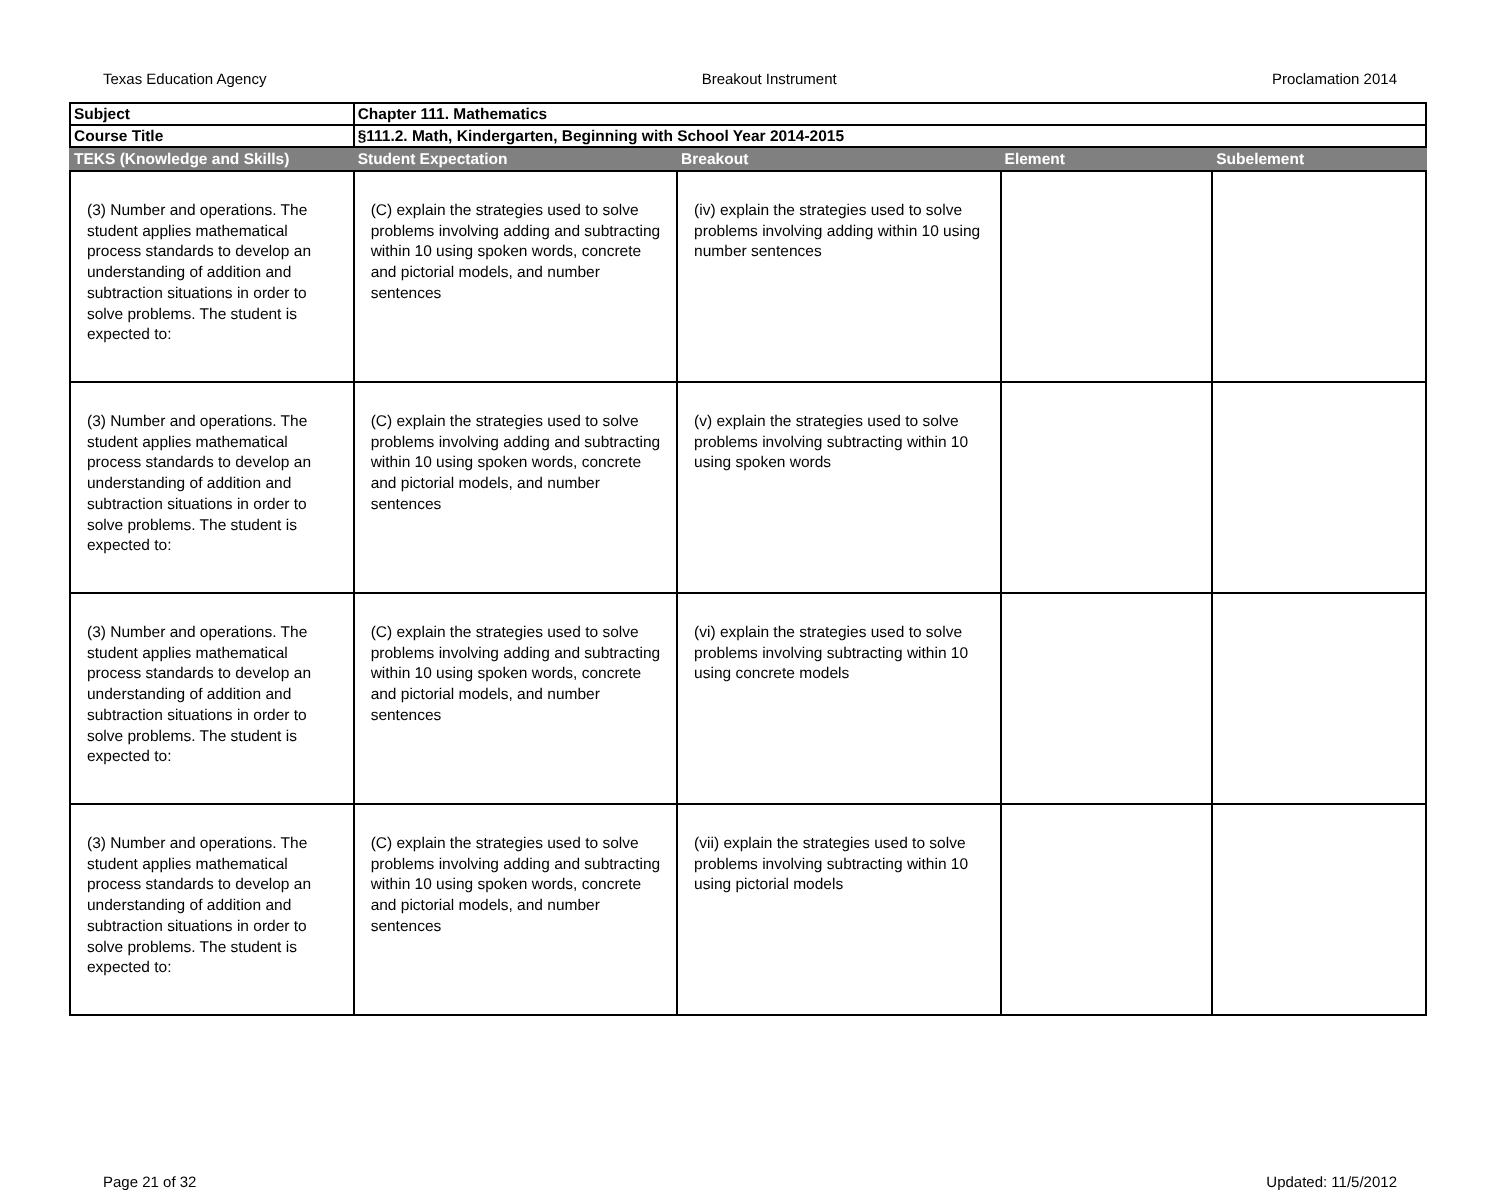Texas Education Agency Breakout Instrument Proclamation 2014
| Subject | Chapter 111. Mathematics | | | |
| Course Title | §111.2. Math, Kindergarten, Beginning with School Year 2014-2015 | | | |
| TEKS (Knowledge and Skills) | Student Expectation | Breakout | Element | Subelement |
| (3) Number and operations. The student applies mathematical process standards to develop an understanding of addition and subtraction situations in order to solve problems. The student is expected to: | (C) explain the strategies used to solve problems involving adding and subtracting within 10 using spoken words, concrete and pictorial models, and number sentences | (iv) explain the strategies used to solve problems involving adding within 10 using number sentences | | |
| (3) Number and operations. The student applies mathematical process standards to develop an understanding of addition and subtraction situations in order to solve problems. The student is expected to: | (C) explain the strategies used to solve problems involving adding and subtracting within 10 using spoken words, concrete and pictorial models, and number sentences | (v) explain the strategies used to solve problems involving subtracting within 10 using spoken words | | |
| (3) Number and operations. The student applies mathematical process standards to develop an understanding of addition and subtraction situations in order to solve problems. The student is expected to: | (C) explain the strategies used to solve problems involving adding and subtracting within 10 using spoken words, concrete and pictorial models, and number sentences | (vi) explain the strategies used to solve problems involving subtracting within 10 using concrete models | | |
| (3) Number and operations. The student applies mathematical process standards to develop an understanding of addition and subtraction situations in order to solve problems. The student is expected to: | (C) explain the strategies used to solve problems involving adding and subtracting within 10 using spoken words, concrete and pictorial models, and number sentences | (vii) explain the strategies used to solve problems involving subtracting within 10 using pictorial models | | |
Page 21 of 32 Updated: 11/5/2012